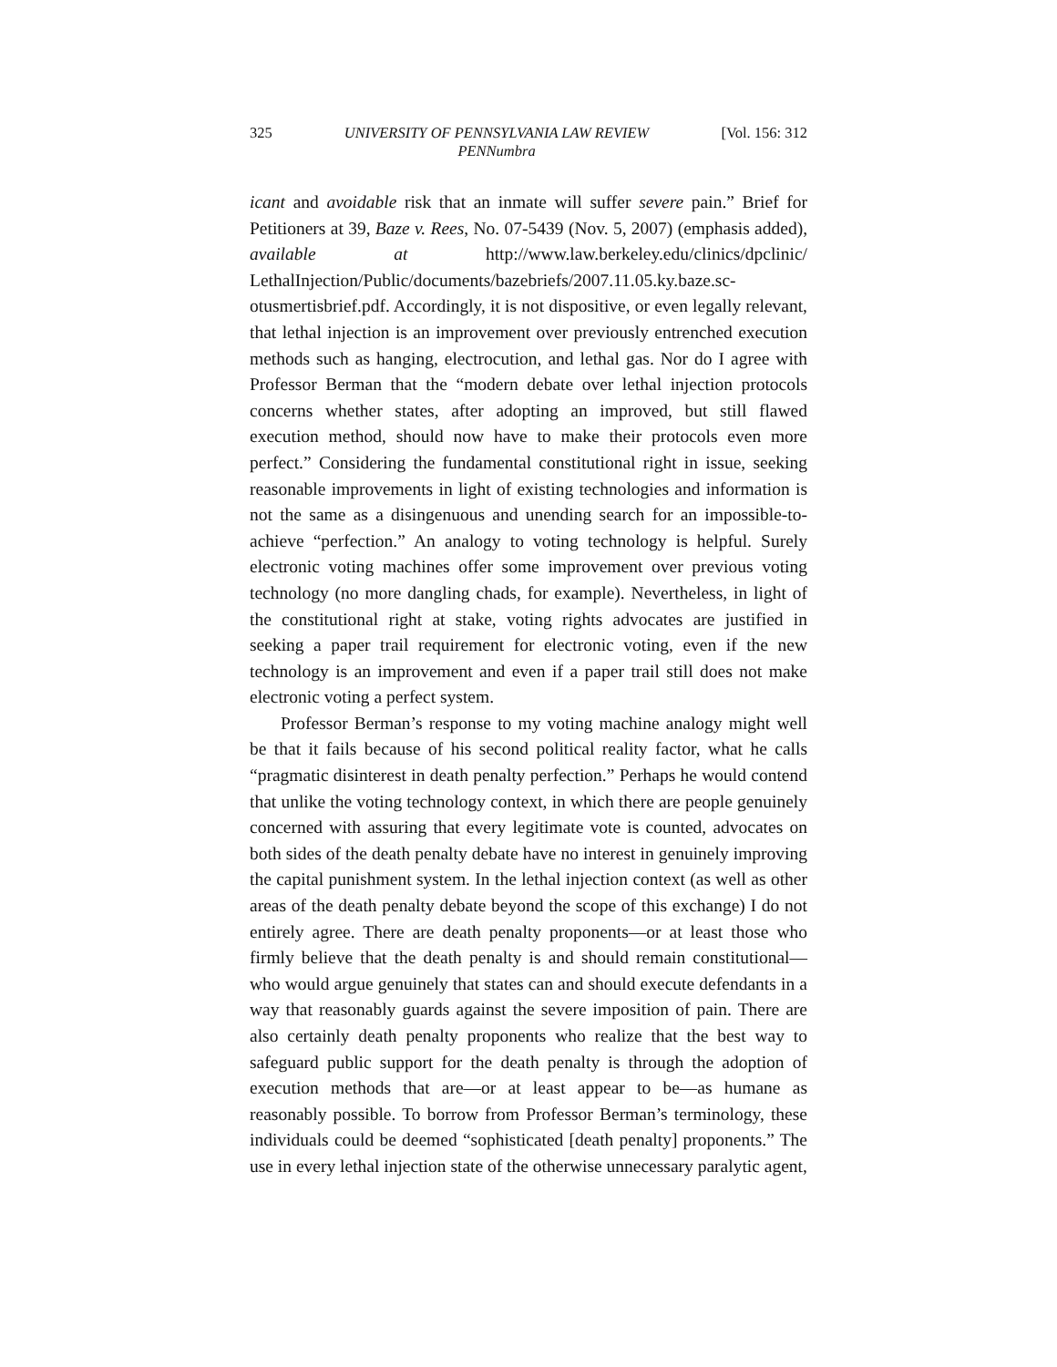325 UNIVERSITY OF PENNSYLVANIA LAW REVIEW
PENNumbra [Vol. 156: 312
icant and avoidable risk that an inmate will suffer severe pain.” Brief for Petitioners at 39, Baze v. Rees, No. 07-5439 (Nov. 5, 2007) (emphasis added), available at http://www.law.berkeley.edu/clinics/dpclinic/ LethalInjection/Public/documents/bazebriefs/2007.11.05.ky.baze.sc-otusmertisbrief.pdf. Accordingly, it is not dispositive, or even legally relevant, that lethal injection is an improvement over previously entrenched execution methods such as hanging, electrocution, and lethal gas. Nor do I agree with Professor Berman that the “modern debate over lethal injection protocols concerns whether states, after adopting an improved, but still flawed execution method, should now have to make their protocols even more perfect.” Considering the fundamental constitutional right in issue, seeking reasonable improvements in light of existing technologies and information is not the same as a disingenuous and unending search for an impossible-to-achieve “perfection.” An analogy to voting technology is helpful. Surely electronic voting machines offer some improvement over previous voting technology (no more dangling chads, for example). Nevertheless, in light of the constitutional right at stake, voting rights advocates are justified in seeking a paper trail requirement for electronic voting, even if the new technology is an improvement and even if a paper trail still does not make electronic voting a perfect system.
Professor Berman’s response to my voting machine analogy might well be that it fails because of his second political reality factor, what he calls “pragmatic disinterest in death penalty perfection.” Perhaps he would contend that unlike the voting technology context, in which there are people genuinely concerned with assuring that every legitimate vote is counted, advocates on both sides of the death penalty debate have no interest in genuinely improving the capital punishment system. In the lethal injection context (as well as other areas of the death penalty debate beyond the scope of this exchange) I do not entirely agree. There are death penalty proponents—or at least those who firmly believe that the death penalty is and should remain constitutional—who would argue genuinely that states can and should execute defendants in a way that reasonably guards against the severe imposition of pain. There are also certainly death penalty proponents who realize that the best way to safeguard public support for the death penalty is through the adoption of execution methods that are—or at least appear to be—as humane as reasonably possible. To borrow from Professor Berman’s terminology, these individuals could be deemed “sophisticated [death penalty] proponents.” The use in every lethal injection state of the otherwise unnecessary paralytic agent,